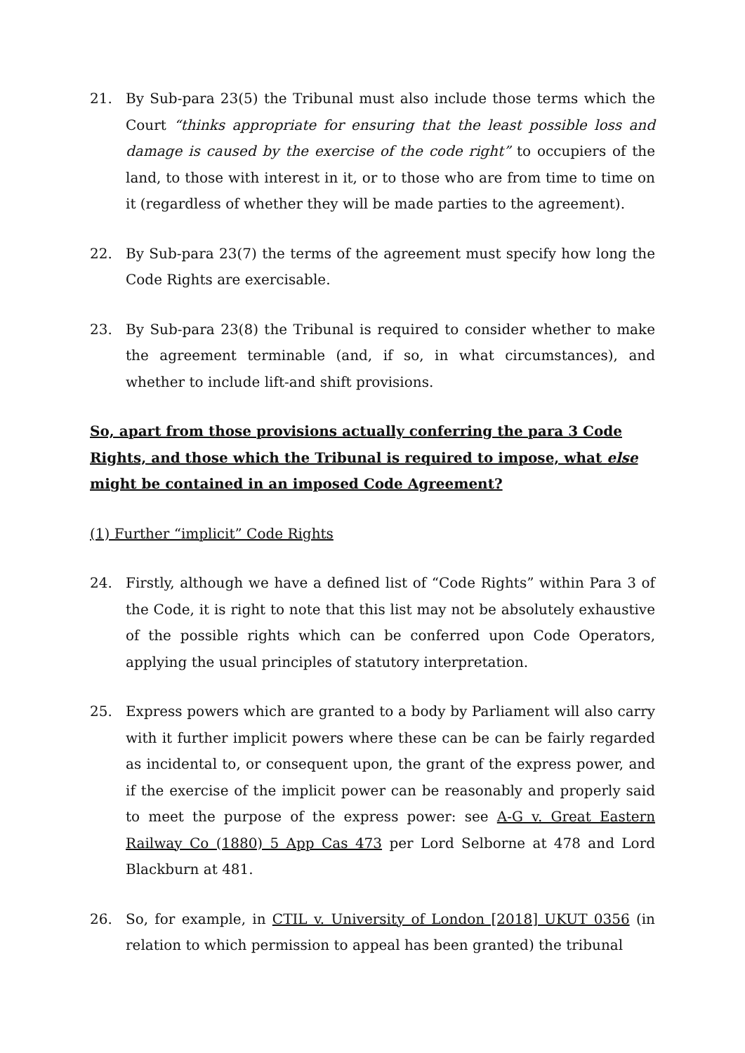21. By Sub-para 23(5) the Tribunal must also include those terms which the Court “thinks appropriate for ensuring that the least possible loss and damage is caused by the exercise of the code right” to occupiers of the land, to those with interest in it, or to those who are from time to time on it (regardless of whether they will be made parties to the agreement).
22. By Sub-para 23(7) the terms of the agreement must specify how long the Code Rights are exercisable.
23. By Sub-para 23(8) the Tribunal is required to consider whether to make the agreement terminable (and, if so, in what circumstances), and whether to include lift-and shift provisions.
So, apart from those provisions actually conferring the para 3 Code Rights, and those which the Tribunal is required to impose, what else might be contained in an imposed Code Agreement?
(1) Further “implicit” Code Rights
24. Firstly, although we have a defined list of “Code Rights” within Para 3 of the Code, it is right to note that this list may not be absolutely exhaustive of the possible rights which can be conferred upon Code Operators, applying the usual principles of statutory interpretation.
25. Express powers which are granted to a body by Parliament will also carry with it further implicit powers where these can be can be fairly regarded as incidental to, or consequent upon, the grant of the express power, and if the exercise of the implicit power can be reasonably and properly said to meet the purpose of the express power: see A-G v. Great Eastern Railway Co (1880) 5 App Cas 473 per Lord Selborne at 478 and Lord Blackburn at 481.
26. So, for example, in CTIL v. University of London [2018] UKUT 0356 (in relation to which permission to appeal has been granted) the tribunal